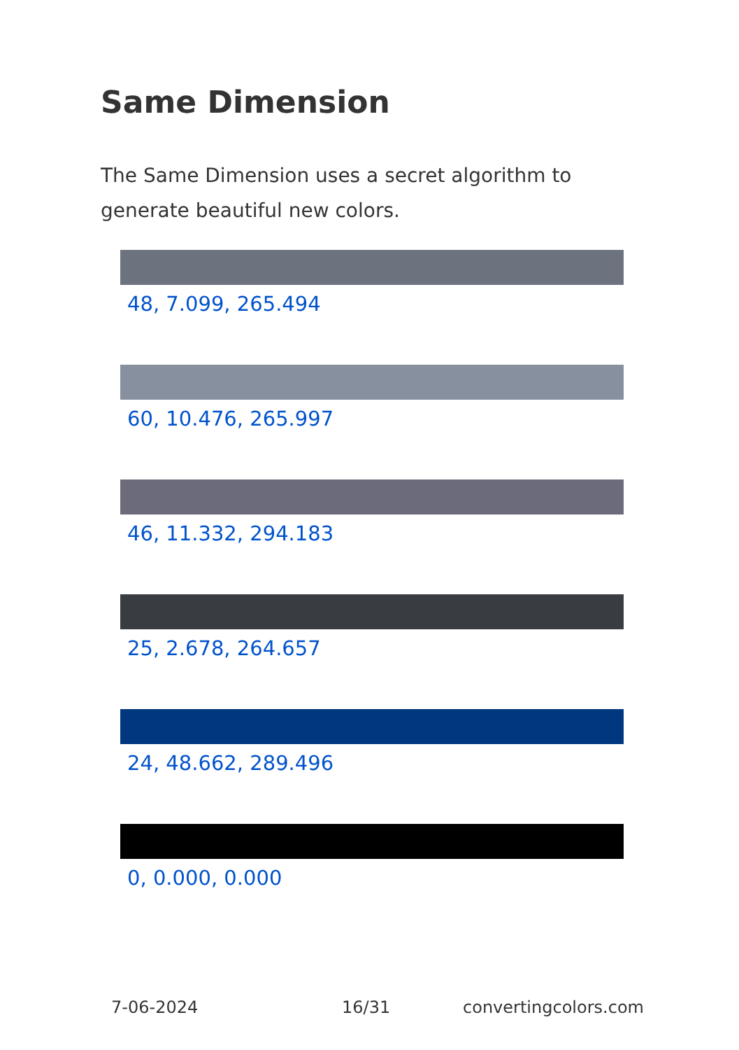Same Dimension
The Same Dimension uses a secret algorithm to generate beautiful new colors.
48, 7.099, 265.494
60, 10.476, 265.997
46, 11.332, 294.183
25, 2.678, 264.657
24, 48.662, 289.496
0, 0.000, 0.000
7-06-2024 16/31 convertingcolors.com